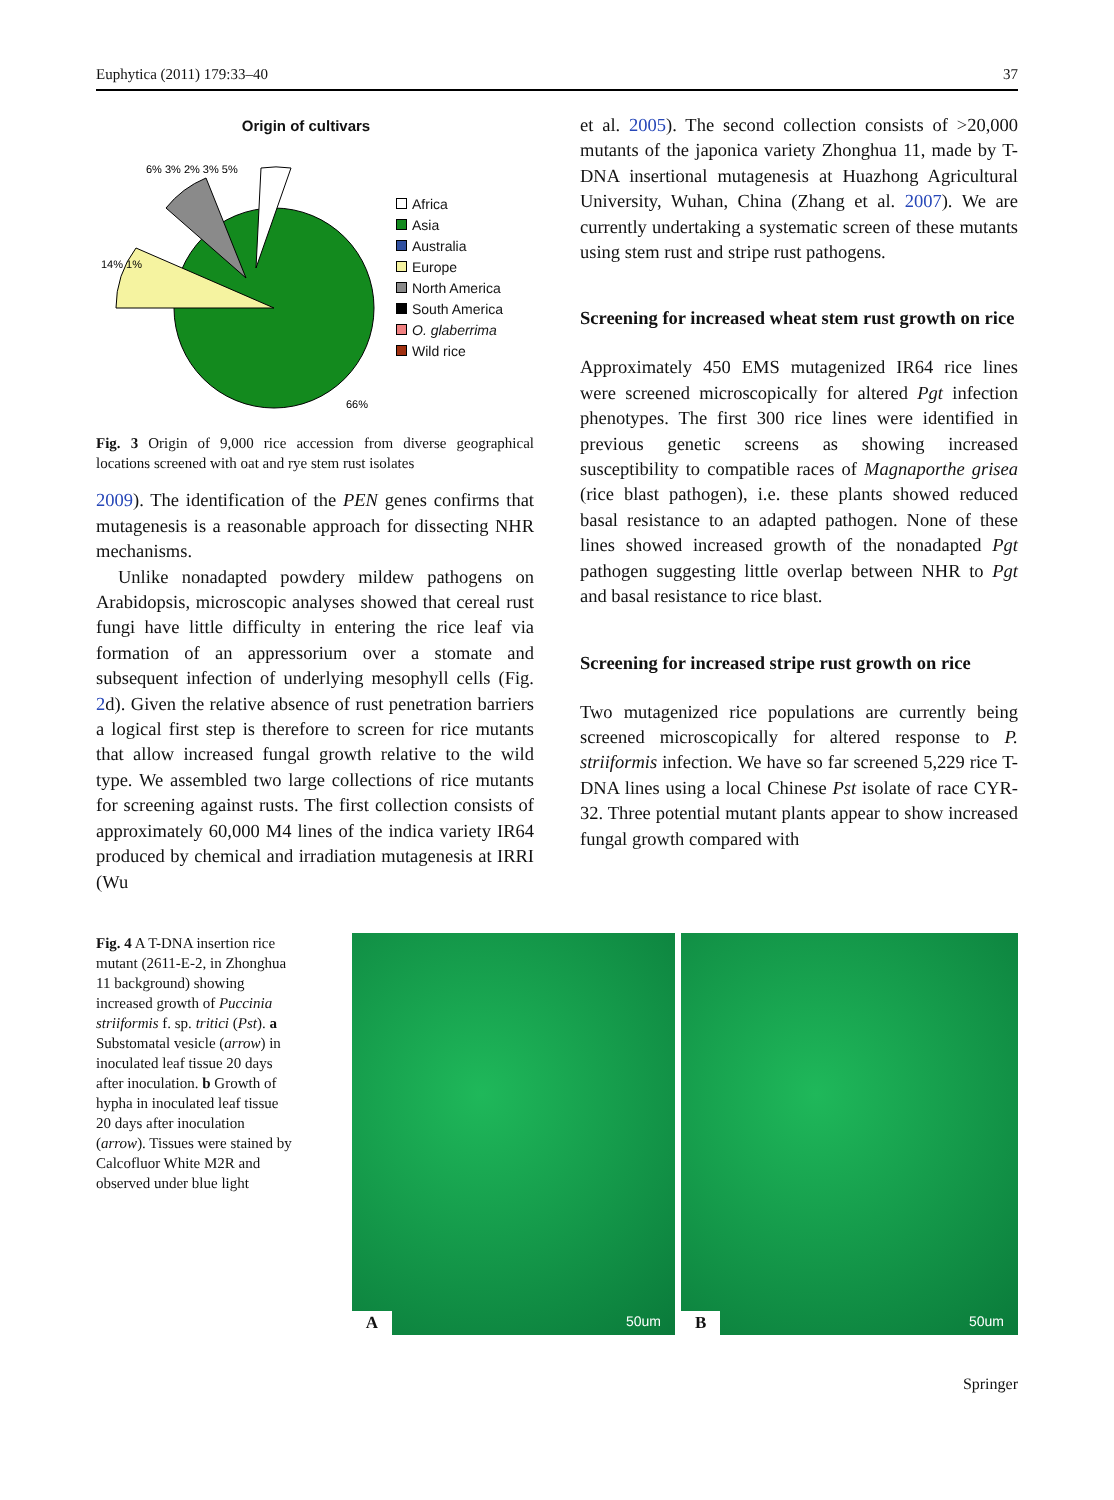Euphytica (2011) 179:33–40 37
Origin of cultivars
66%
14% 1%
6% 3% 2% 3% 5%
Africa
Asia
Australia
Europe
North America
South America
O. glaberrima
Wild rice
Fig. 3 Origin of 9,000 rice accession from diverse geographical locations screened with oat and rye stem rust isolates
2009). The identification of the PEN genes confirms that mutagenesis is a reasonable approach for dissecting NHR mechanisms.
Unlike nonadapted powdery mildew pathogens on Arabidopsis, microscopic analyses showed that cereal rust fungi have little difficulty in entering the rice leaf via formation of an appressorium over a stomate and subsequent infection of underlying mesophyll cells (Fig. 2d). Given the relative absence of rust penetration barriers a logical first step is therefore to screen for rice mutants that allow increased fungal growth relative to the wild type. We assembled two large collections of rice mutants for screening against rusts. The first collection consists of approximately 60,000 M4 lines of the indica variety IR64 produced by chemical and irradiation mutagenesis at IRRI (Wu
et al. 2005). The second collection consists of >20,000 mutants of the japonica variety Zhonghua 11, made by T-DNA insertional mutagenesis at Huazhong Agricultural University, Wuhan, China (Zhang et al. 2007). We are currently undertaking a systematic screen of these mutants using stem rust and stripe rust pathogens.
Screening for increased wheat stem rust growth on rice
Approximately 450 EMS mutagenized IR64 rice lines were screened microscopically for altered Pgt infection phenotypes. The first 300 rice lines were identified in previous genetic screens as showing increased susceptibility to compatible races of Magnaporthe grisea (rice blast pathogen), i.e. these plants showed reduced basal resistance to an adapted pathogen. None of these lines showed increased growth of the nonadapted Pgt pathogen suggesting little overlap between NHR to Pgt and basal resistance to rice blast.
Screening for increased stripe rust growth on rice
Two mutagenized rice populations are currently being screened microscopically for altered response to P. striiformis infection. We have so far screened 5,229 rice T-DNA lines using a local Chinese Pst isolate of race CYR-32. Three potential mutant plants appear to show increased fungal growth compared with
Fig. 4 A T-DNA insertion rice mutant (2611-E-2, in Zhonghua 11 background) showing increased growth of Puccinia striiformis f. sp. tritici (Pst). a Substomatal vesicle (arrow) in inoculated leaf tissue 20 days after inoculation. b Growth of hypha in inoculated leaf tissue 20 days after inoculation (arrow). Tissues were stained by Calcofluor White M2R and observed under blue light
A 50um
B 50um
Springer